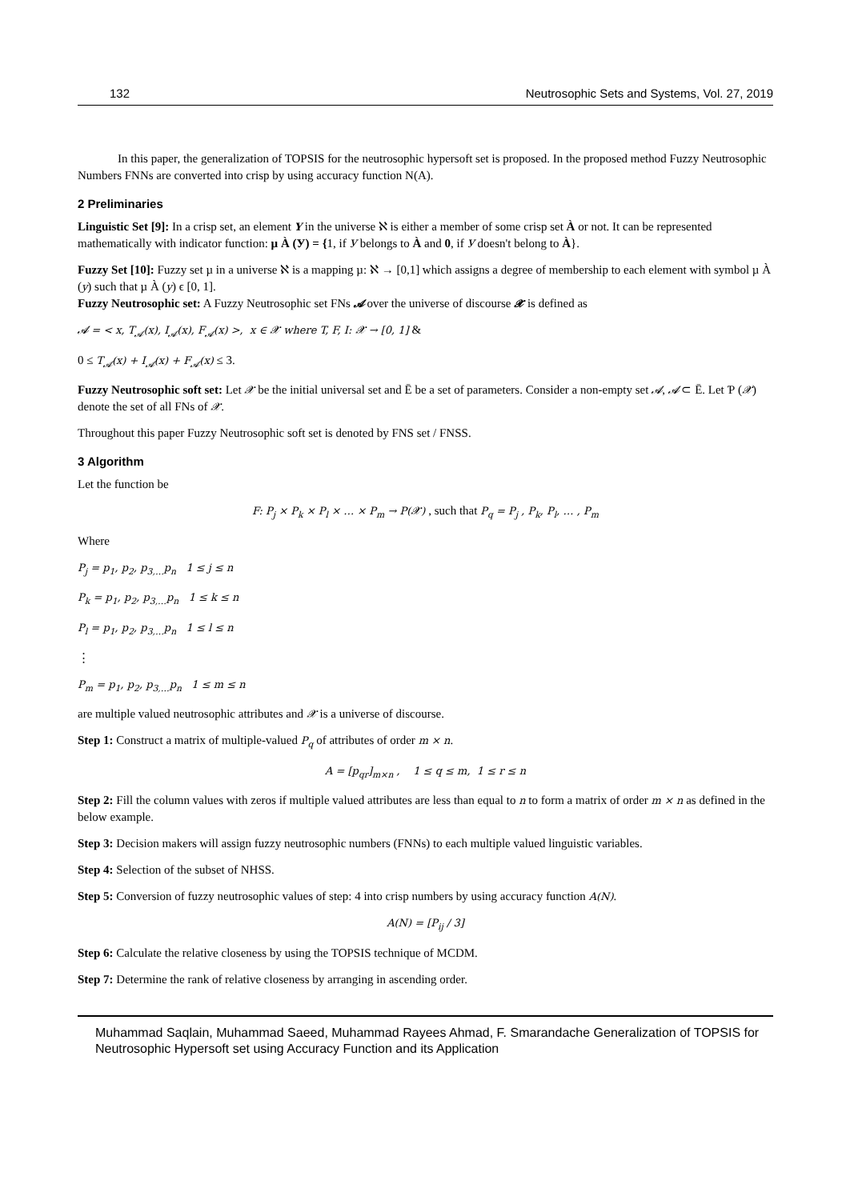132 Neutrosophic Sets and Systems, Vol. 27, 2019
In this paper, the generalization of TOPSIS for the neutrosophic hypersoft set is proposed. In the proposed method Fuzzy Neutrosophic Numbers FNNs are converted into crisp by using accuracy function N(A).
2 Preliminaries
Linguistic Set [9]: In a crisp set, an element Y in the universe ℵ is either a member of some crisp set À or not. It can be represented mathematically with indicator function: µ À (У) = {1, if У belongs to À and 0, if У doesn't belong to À}.
Fuzzy Set [10]: Fuzzy set µ in a universe ℵ is a mapping µ: ℵ → [0,1] which assigns a degree of membership to each element with symbol µ À (y) such that µ À (y) ϵ [0, 1].
Fuzzy Neutrosophic set: A Fuzzy Neutrosophic set FNs 𝓐 over the universe of discourse 𝓧 is defined as
𝓐 = < x, T<sub>𝓐</sub>(x), I<sub>𝓐</sub>(x), F<sub>𝓐</sub>(x) >, x ∈ 𝓧 where T, F, I: 𝓧 → [0, 1] &
0 ≤ T<sub>𝓐</sub>(x) + I<sub>𝓐</sub>(x) + F<sub>𝓐</sub>(x) ≤ 3.
Fuzzy Neutrosophic soft set: Let 𝓧 be the initial universal set and Ē be a set of parameters. Consider a non-empty set 𝓐, 𝓐 ⊂ Ē. Let Ƥ (𝓧) denote the set of all FNs of 𝓧.
Throughout this paper Fuzzy Neutrosophic soft set is denoted by FNS set / FNSS.
3 Algorithm
Let the function be
F: P<sub>j</sub> × P<sub>k</sub> × P<sub>l</sub> × … × P<sub>m</sub> → P(𝓧) , such that P<sub>q</sub> = P<sub>j</sub> , P<sub>k</sub>, P<sub>l</sub>, … , P<sub>m</sub>
Where
P<sub>j</sub> = p<sub>1</sub>, p<sub>2</sub>, p<sub>3,…</sub>p<sub>n</sub> 1 ≤ j ≤ n
P<sub>k</sub> = p<sub>1</sub>, p<sub>2</sub>, p<sub>3,…</sub>p<sub>n</sub> 1 ≤ k ≤ n
P<sub>l</sub> = p<sub>1</sub>, p<sub>2</sub>, p<sub>3,…</sub>p<sub>n</sub> 1 ≤ l ≤ n
⋮
P<sub>m</sub> = p<sub>1</sub>, p<sub>2</sub>, p<sub>3,…</sub>p<sub>n</sub> 1 ≤ m ≤ n
are multiple valued neutrosophic attributes and 𝓧 is a universe of discourse.
Step 1: Construct a matrix of multiple-valued P<sub>q</sub> of attributes of order m × n.
A = [p<sub>qr</sub>]<sub>m×n</sub> , 1 ≤ q ≤ m, 1 ≤ r ≤ n
Step 2: Fill the column values with zeros if multiple valued attributes are less than equal to n to form a matrix of order m × n as defined in the below example.
Step 3: Decision makers will assign fuzzy neutrosophic numbers (FNNs) to each multiple valued linguistic variables.
Step 4: Selection of the subset of NHSS.
Step 5: Conversion of fuzzy neutrosophic values of step: 4 into crisp numbers by using accuracy function A(N).
A(N) = [P<sub>ij</sub> / 3]
Step 6: Calculate the relative closeness by using the TOPSIS technique of MCDM.
Step 7: Determine the rank of relative closeness by arranging in ascending order.
Muhammad Saqlain, Muhammad Saeed, Muhammad Rayees Ahmad, F. Smarandache Generalization of TOPSIS for Neutrosophic Hypersoft set using Accuracy Function and its Application